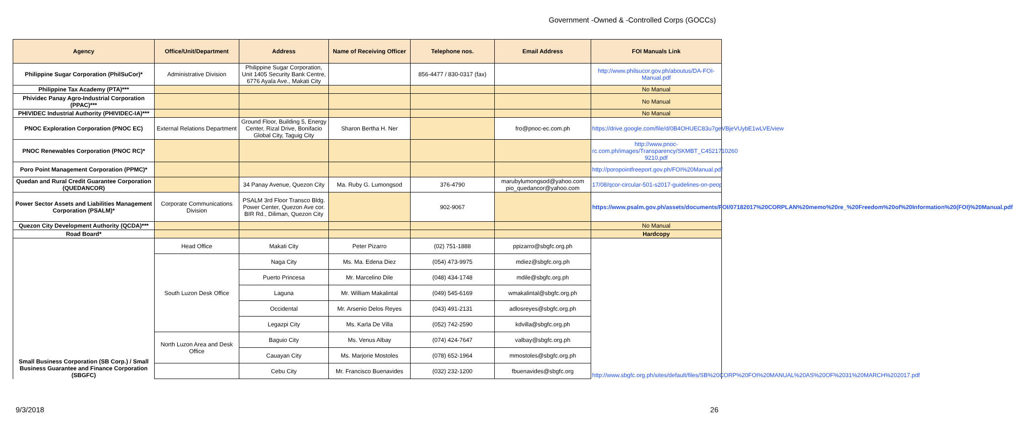Government -Owned & -Controlled Corps (GOCCs)
| Agency | Office/Unit/Department | Address | Name of Receiving Officer | Telephone nos. | Email Address | FOI Manuals Link |
| --- | --- | --- | --- | --- | --- | --- |
| Philippine Sugar Corporation (PhilSuCor)* | Administrative Division | Philippine Sugar Corporation, Unit 1405 Security Bank Centre, 6776 Ayala Ave., Makati City | | 856-4477 / 830-0317 (fax) | | http://www.philsucor.gov.ph/aboutus/DA-FOI-Manual.pdf |
| Philippine Tax Academy (PTA)*** | | | | | | No Manual |
| Phividec Panay Agro-Industrial Corporation (PPAC)*** | | | | | | No Manual |
| PHIVIDEC Industrial Authority (PHIVIDEC-IA)*** | | | | | | No Manual |
| PNOC Exploration Corporation (PNOC EC) | External Relations Department | Ground Floor, Building 5, Energy Center, Rizal Drive, Bonifacio Global City, Taguig City | Sharon Bertha H. Ner | | fro@pnoc-ec.com.ph | https://drive.google.com/file/d/0B4OHUEC83u7geVBjeVUybE1wLVE/view |
| PNOC Renewables Corporation (PNOC RC)* | | | | | | http://www.pnoc-rc.com.ph/images/Transparency/SKMBT_C4521710260 9210.pdf |
| Poro Point Management Corporation (PPMC)* | | | | | | http://poropointfreeport.gov.ph/FOI%20Manual.pdf |
| Quedan and Rural Credit Guarantee Corporation (QUEDANCOR) | | 34 Panay Avenue, Quezon City | Ma. Ruby G. Lumongsod | 376-4790 | marubylumongsod@yahoo.com pio_quedancor@yahoo.com | 17/08/qcor-circular-501-s2017-guidelines-on-peop |
| Power Sector Assets and Liabilities Management Corporation (PSALM)* | Corporate Communications Division | PSALM 3rd Floor Transco Bldg. Power Center, Quezon Ave cor. BIR Rd., Diliman, Quezon City | | 902-9067 | | https://www.psalm.gov.ph/assets/documents/FOI/07182017%20CORPLAN%20memo%20re_%20Freedom%20of%20Information%20(FOI)%20Manual.pdf |
| Quezon City Development Authority (QCDA)*** | | | | | | No Manual |
| Road Board* | | | | | | Hardcopy |
| Small Business Corporation (SB Corp.) / Small Business Guarantee and Finance Corporation (SBGFC) | Head Office | Makati City | Peter Pizarro | (02) 751-1888 | ppizarro@sbgfc.org.ph | http://www.sbgfc.org.ph/sites/default/files/SB%20CORP%20FOI%20MANUAL%20AS%20OF%2031%20MARCH%202017.pdf |
| | South Luzon Desk Office | Naga City | Ms. Ma. Edena Diez | (054) 473-9975 | mdiez@sbgfc.org.ph | |
| | | Puerto Princesa | Mr. Marcelino Dile | (048) 434-1748 | mdile@sbgfc.org.ph | |
| | | Laguna | Mr. William Makalintal | (049) 545-6169 | wmakalintal@sbgfc.org.ph | |
| | | Occidental | Mr. Arsenio Delos Reyes | (043) 491-2131 | adlosreyes@sbgfc.org.ph | |
| | | Legazpi City | Ms. Karla De Villa | (052) 742-2590 | kdvilla@sbgfc.org.ph | |
| | North Luzon Area and Desk Office | Baguio City | Ms. Venus Albay | (074) 424-7647 | valbay@sbgfc.org.ph | |
| | | Cauayan City | Ms. Marjorie Mostoles | (078) 652-1964 | mmostoles@sbgfc.org.ph | |
| | | Cebu City | Mr. Francisco Buenavides | (032) 232-1200 | fbuenavides@sbgfc.org | |
9/3/2018 26